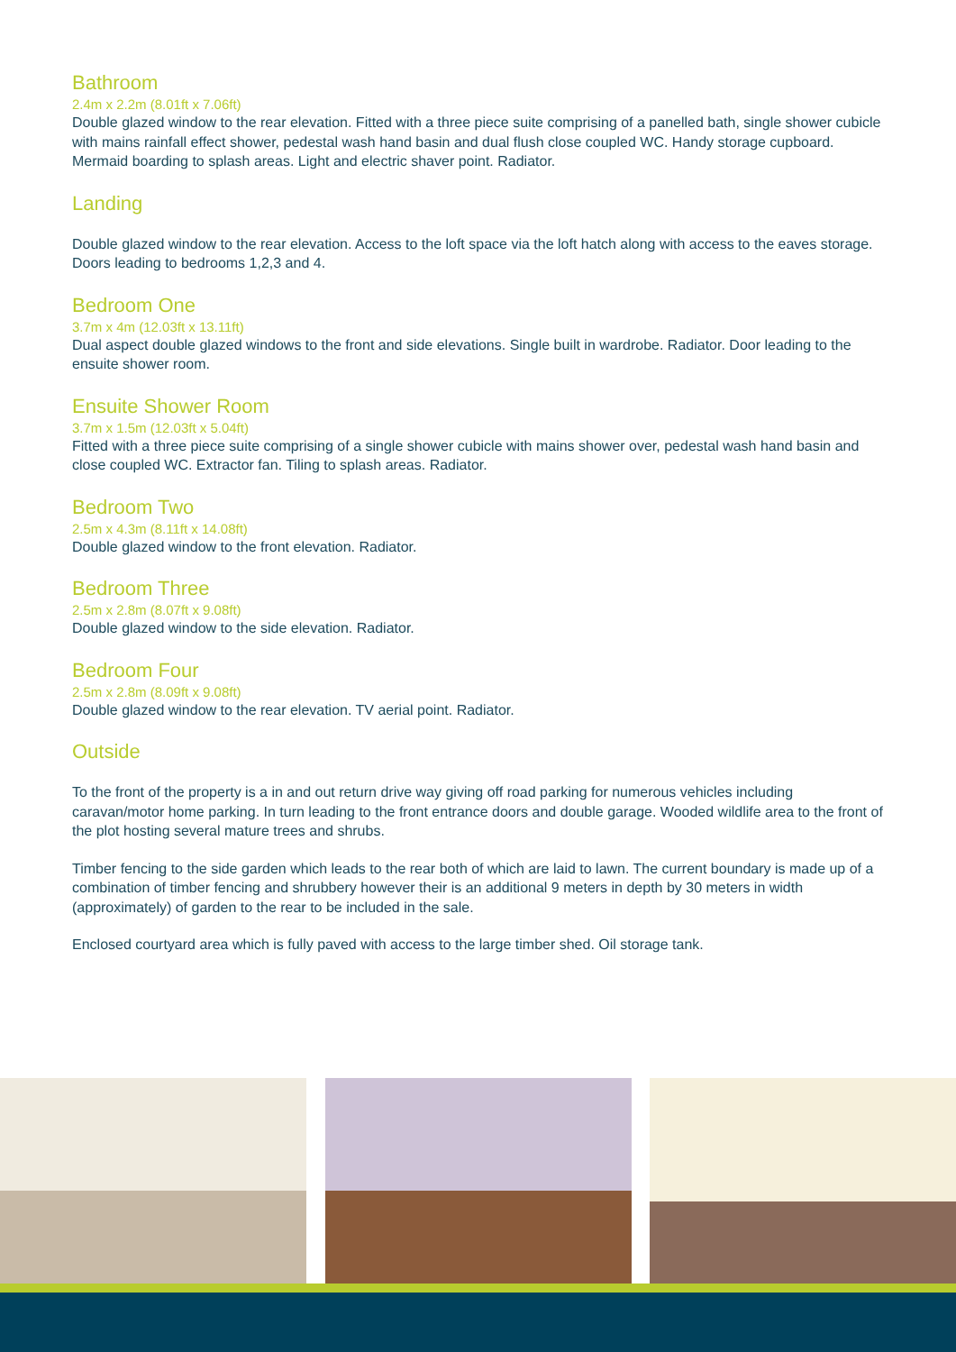Bathroom
2.4m x 2.2m (8.01ft x 7.06ft)
Double glazed window to the rear elevation. Fitted with a three piece suite comprising of a panelled bath, single shower cubicle with mains rainfall effect shower, pedestal wash hand basin and dual flush close coupled WC. Handy storage cupboard. Mermaid boarding to splash areas. Light and electric shaver point. Radiator.
Landing
Double glazed window to the rear elevation. Access to the loft space via the loft hatch along with access to the eaves storage. Doors leading to bedrooms 1,2,3 and 4.
Bedroom One
3.7m x 4m (12.03ft x 13.11ft)
Dual aspect double glazed windows to the front and side elevations. Single built in wardrobe. Radiator. Door leading to the ensuite shower room.
Ensuite Shower Room
3.7m x 1.5m (12.03ft x 5.04ft)
Fitted with a three piece suite comprising of a single shower cubicle with mains shower over, pedestal wash hand basin and close coupled WC. Extractor fan. Tiling to splash areas. Radiator.
Bedroom Two
2.5m x 4.3m (8.11ft x 14.08ft)
Double glazed window to the front elevation. Radiator.
Bedroom Three
2.5m x 2.8m (8.07ft x 9.08ft)
Double glazed window to the side elevation. Radiator.
Bedroom Four
2.5m x 2.8m (8.09ft x 9.08ft)
Double glazed window to the rear elevation. TV aerial point. Radiator.
Outside
To the front of the property is a in and out return drive way giving off road parking for numerous vehicles including caravan/motor home parking. In turn leading to the front entrance doors and double garage. Wooded wildlife area to the front of the plot hosting several mature trees and shrubs.
Timber fencing to the side garden which leads to the rear both of which are laid to lawn. The current boundary is made up of a combination of timber fencing and shrubbery however their is an additional 9 meters in depth by 30 meters in width (approximately) of garden to the rear to be included in the sale.
Enclosed courtyard area which is fully paved with access to the large timber shed. Oil storage tank.